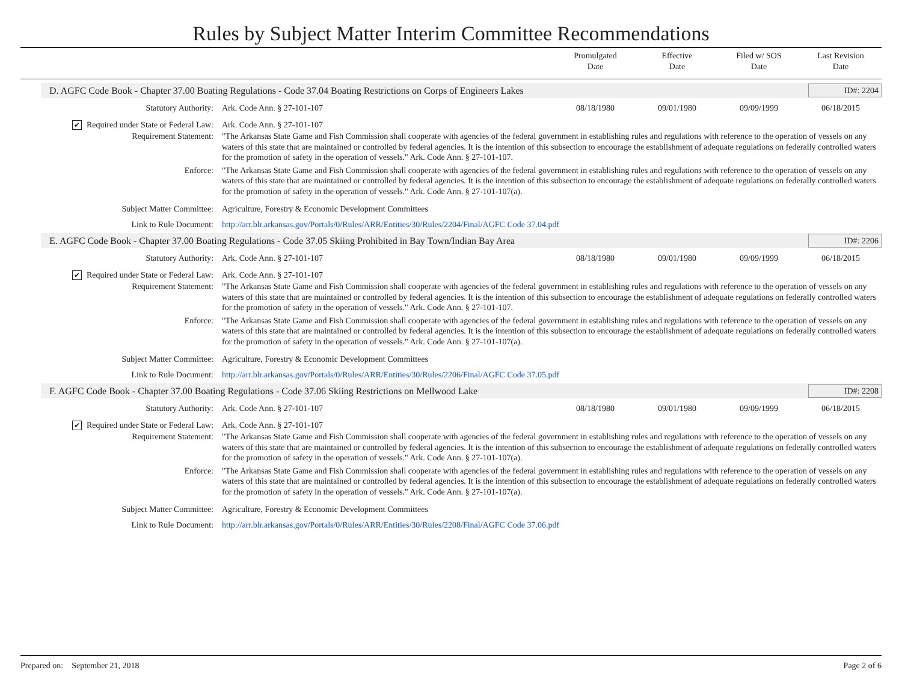Rules by Subject Matter Interim Committee Recommendations
Promulgated
Date
Effective
Date
Filed w/ SOS
Date
Last Revision
Date
D. AGFC Code Book - Chapter 37.00 Boating Regulations - Code 37.04 Boating Restrictions on Corps of Engineers Lakes
ID#: 2204
Statutory Authority: Ark. Code Ann. § 27-101-107 08/18/1980 09/01/1980 09/09/1999 06/18/2015
✔ Required under State or Federal Law:
Ark. Code Ann. § 27-101-107
Requirement Statement: "The Arkansas State Game and Fish Commission shall cooperate with agencies of the federal government in establishing rules and regulations with reference to the operation of vessels on any waters of this state that are maintained or controlled by federal agencies. It is the intention of this subsection to encourage the establishment of adequate regulations on federally controlled waters for the promotion of safety in the operation of vessels." Ark. Code Ann. § 27-101-107.
Enforce: "The Arkansas State Game and Fish Commission shall cooperate with agencies of the federal government in establishing rules and regulations with reference to the operation of vessels on any waters of this state that are maintained or controlled by federal agencies. It is the intention of this subsection to encourage the establishment of adequate regulations on federally controlled waters for the promotion of safety in the operation of vessels." Ark. Code Ann. § 27-101-107(a).
Subject Matter Committee: Agriculture, Forestry & Economic Development Committees
Link to Rule Document: http://arr.blr.arkansas.gov/Portals/0/Rules/ARR/Entities/30/Rules/2204/Final/AGFC Code 37.04.pdf
E. AGFC Code Book - Chapter 37.00 Boating Regulations - Code 37.05 Skiing Prohibited in Bay Town/Indian Bay Area
ID#: 2206
Statutory Authority: Ark. Code Ann. § 27-101-107 08/18/1980 09/01/1980 09/09/1999 06/18/2015
✔ Required under State or Federal Law:
Ark. Code Ann. § 27-101-107
Requirement Statement: "The Arkansas State Game and Fish Commission shall cooperate with agencies of the federal government in establishing rules and regulations with reference to the operation of vessels on any waters of this state that are maintained or controlled by federal agencies. It is the intention of this subsection to encourage the establishment of adequate regulations on federally controlled waters for the promotion of safety in the operation of vessels." Ark. Code Ann. § 27-101-107.
Enforce: "The Arkansas State Game and Fish Commission shall cooperate with agencies of the federal government in establishing rules and regulations with reference to the operation of vessels on any waters of this state that are maintained or controlled by federal agencies. It is the intention of this subsection to encourage the establishment of adequate regulations on federally controlled waters for the promotion of safety in the operation of vessels." Ark. Code Ann. § 27-101-107(a).
Subject Matter Committee: Agriculture, Forestry & Economic Development Committees
Link to Rule Document: http://arr.blr.arkansas.gov/Portals/0/Rules/ARR/Entities/30/Rules/2206/Final/AGFC Code 37.05.pdf
F. AGFC Code Book - Chapter 37.00 Boating Regulations - Code 37.06 Skiing Restrictions on Mellwood Lake
ID#: 2208
Statutory Authority: Ark. Code Ann. § 27-101-107 08/18/1980 09/01/1980 09/09/1999 06/18/2015
✔ Required under State or Federal Law:
Ark. Code Ann. § 27-101-107
Requirement Statement: "The Arkansas State Game and Fish Commission shall cooperate with agencies of the federal government in establishing rules and regulations with reference to the operation of vessels on any waters of this state that are maintained or controlled by federal agencies. It is the intention of this subsection to encourage the establishment of adequate regulations on federally controlled waters for the promotion of safety in the operation of vessels." Ark. Code Ann. § 27-101-107(a).
Enforce: "The Arkansas State Game and Fish Commission shall cooperate with agencies of the federal government in establishing rules and regulations with reference to the operation of vessels on any waters of this state that are maintained or controlled by federal agencies. It is the intention of this subsection to encourage the establishment of adequate regulations on federally controlled waters for the promotion of safety in the operation of vessels." Ark. Code Ann. § 27-101-107(a).
Subject Matter Committee: Agriculture, Forestry & Economic Development Committees
Link to Rule Document: http://arr.blr.arkansas.gov/Portals/0/Rules/ARR/Entities/30/Rules/2208/Final/AGFC Code 37.06.pdf
Prepared on: September 21, 2018
Page 2 of 6